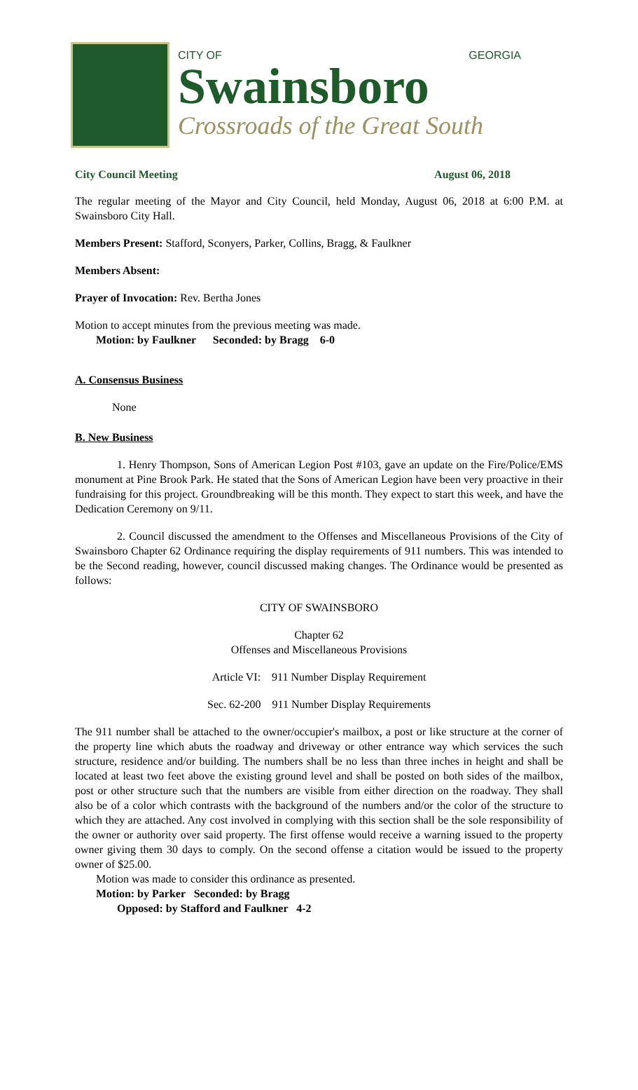CITY OF GEORGIA
Swainsboro
Crossroads of the Great South
City Council Meeting August 06, 2018
The regular meeting of the Mayor and City Council, held Monday, August 06, 2018 at 6:00 P.M. at Swainsboro City Hall.
Members Present: Stafford, Sconyers, Parker, Collins, Bragg, & Faulkner
Members Absent:
Prayer of Invocation: Rev. Bertha Jones
Motion to accept minutes from the previous meeting was made.
Motion: by Faulkner Seconded: by Bragg 6-0
A. Consensus Business
None
B. New Business
1. Henry Thompson, Sons of American Legion Post #103, gave an update on the Fire/Police/EMS monument at Pine Brook Park. He stated that the Sons of American Legion have been very proactive in their fundraising for this project. Groundbreaking will be this month. They expect to start this week, and have the Dedication Ceremony on 9/11.
2. Council discussed the amendment to the Offenses and Miscellaneous Provisions of the City of Swainsboro Chapter 62 Ordinance requiring the display requirements of 911 numbers. This was intended to be the Second reading, however, council discussed making changes. The Ordinance would be presented as follows:
CITY OF SWAINSBORO
Chapter 62
Offenses and Miscellaneous Provisions
Article VI: 911 Number Display Requirement
Sec. 62-200 911 Number Display Requirements
The 911 number shall be attached to the owner/occupier's mailbox, a post or like structure at the corner of the property line which abuts the roadway and driveway or other entrance way which services the such structure, residence and/or building. The numbers shall be no less than three inches in height and shall be located at least two feet above the existing ground level and shall be posted on both sides of the mailbox, post or other structure such that the numbers are visible from either direction on the roadway. They shall also be of a color which contrasts with the background of the numbers and/or the color of the structure to which they are attached. Any cost involved in complying with this section shall be the sole responsibility of the owner or authority over said property. The first offense would receive a warning issued to the property owner giving them 30 days to comply. On the second offense a citation would be issued to the property owner of $25.00.
Motion was made to consider this ordinance as presented.
Motion: by Parker Seconded: by Bragg
Opposed: by Stafford and Faulkner 4-2